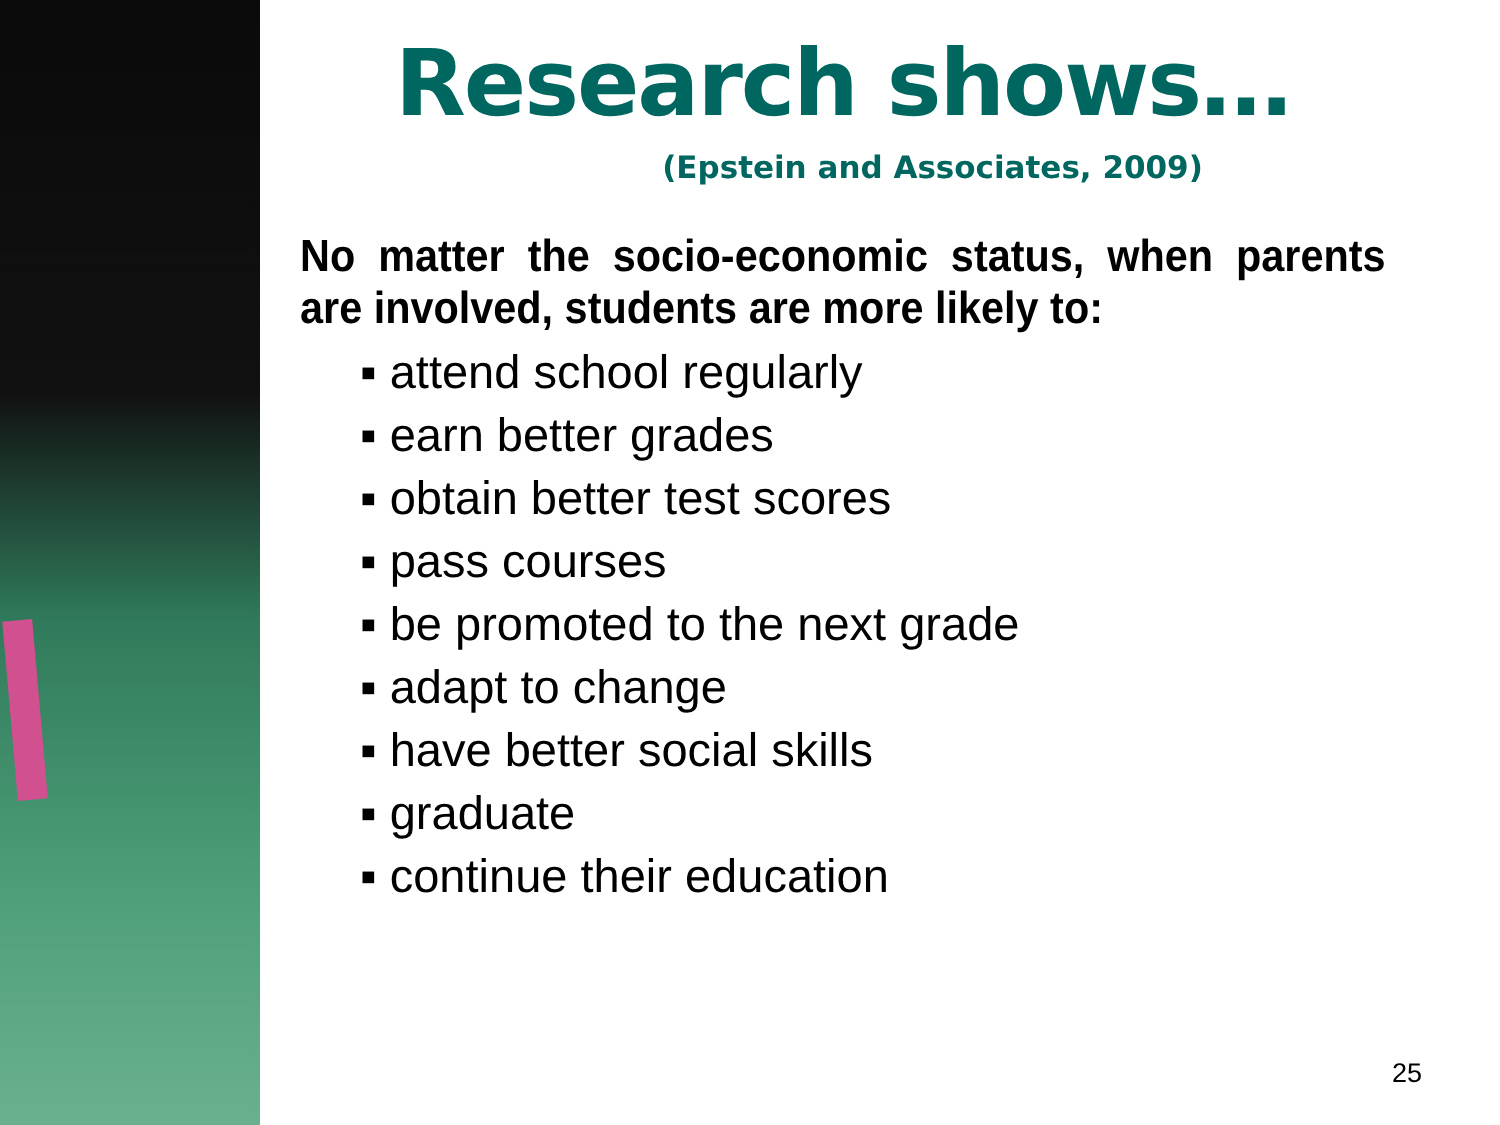Research shows…
(Epstein and Associates, 2009)
No matter the socio-economic status, when parents are involved, students are more likely to:
▪ attend school regularly
▪ earn better grades
▪ obtain better test scores
▪ pass courses
▪ be promoted to the next grade
▪ adapt to change
▪ have better social skills
▪ graduate
▪ continue their education
25